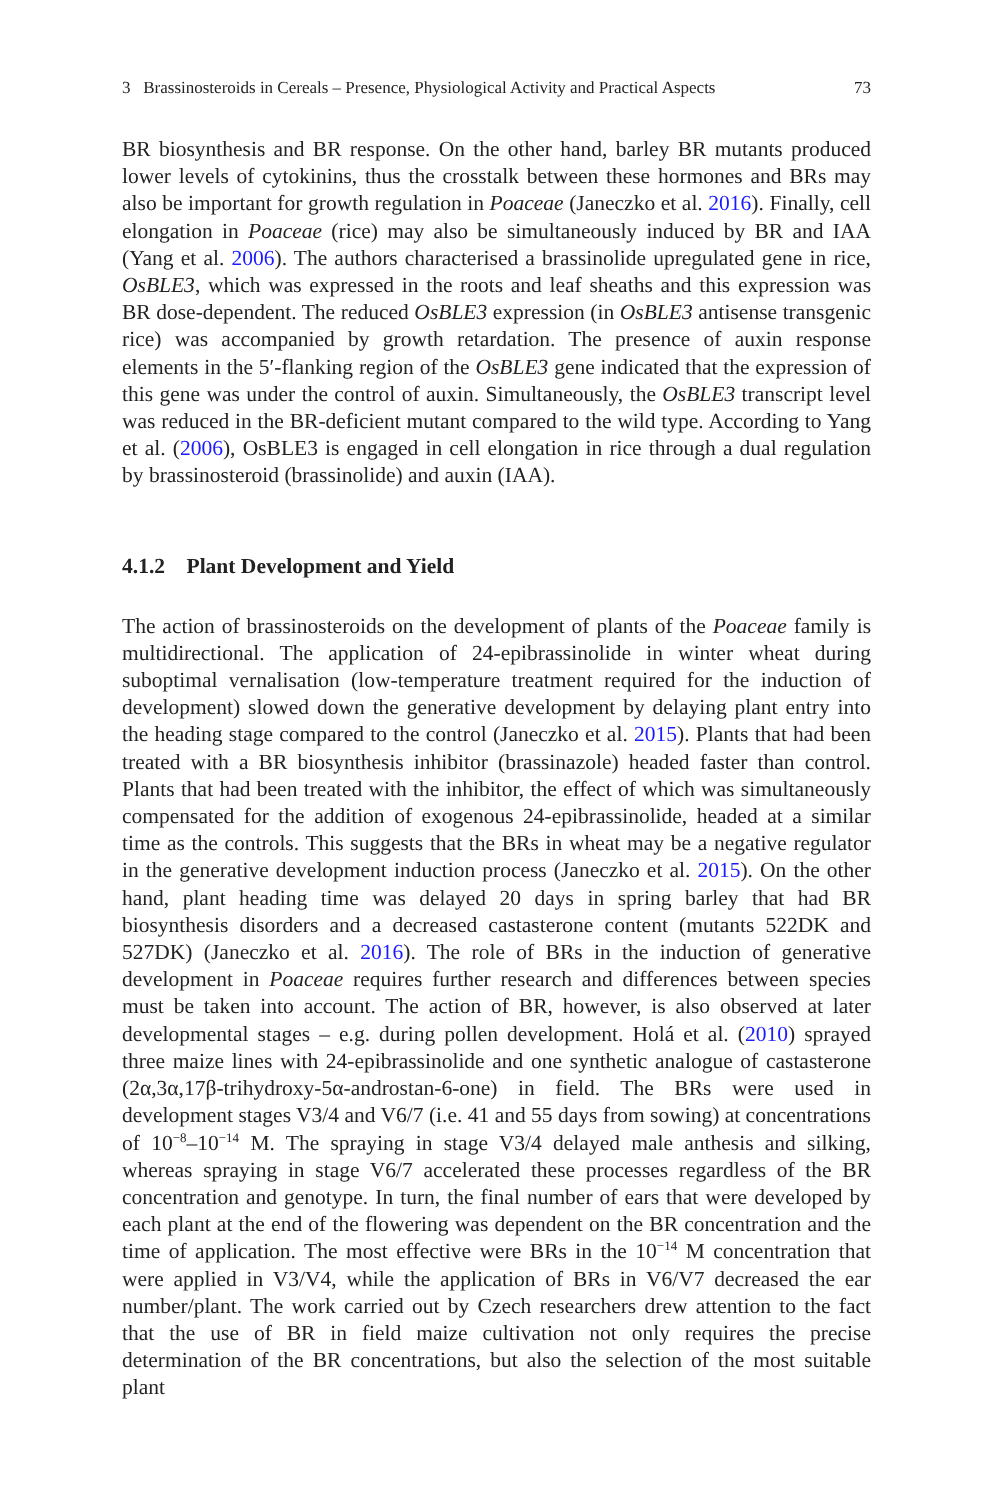3 Brassinosteroids in Cereals – Presence, Physiological Activity and Practical Aspects 73
BR biosynthesis and BR response. On the other hand, barley BR mutants produced lower levels of cytokinins, thus the crosstalk between these hormones and BRs may also be important for growth regulation in Poaceae (Janeczko et al. 2016). Finally, cell elongation in Poaceae (rice) may also be simultaneously induced by BR and IAA (Yang et al. 2006). The authors characterised a brassinolide upregulated gene in rice, OsBLE3, which was expressed in the roots and leaf sheaths and this expression was BR dose-dependent. The reduced OsBLE3 expression (in OsBLE3 antisense transgenic rice) was accompanied by growth retardation. The presence of auxin response elements in the 5′-flanking region of the OsBLE3 gene indicated that the expression of this gene was under the control of auxin. Simultaneously, the OsBLE3 transcript level was reduced in the BR-deficient mutant compared to the wild type. According to Yang et al. (2006), OsBLE3 is engaged in cell elongation in rice through a dual regulation by brassinosteroid (brassinolide) and auxin (IAA).
4.1.2 Plant Development and Yield
The action of brassinosteroids on the development of plants of the Poaceae family is multidirectional. The application of 24-epibrassinolide in winter wheat during suboptimal vernalisation (low-temperature treatment required for the induction of development) slowed down the generative development by delaying plant entry into the heading stage compared to the control (Janeczko et al. 2015). Plants that had been treated with a BR biosynthesis inhibitor (brassinazole) headed faster than control. Plants that had been treated with the inhibitor, the effect of which was simultaneously compensated for the addition of exogenous 24-epibrassinolide, headed at a similar time as the controls. This suggests that the BRs in wheat may be a negative regulator in the generative development induction process (Janeczko et al. 2015). On the other hand, plant heading time was delayed 20 days in spring barley that had BR biosynthesis disorders and a decreased castasterone content (mutants 522DK and 527DK) (Janeczko et al. 2016). The role of BRs in the induction of generative development in Poaceae requires further research and differences between species must be taken into account. The action of BR, however, is also observed at later developmental stages – e.g. during pollen development. Holá et al. (2010) sprayed three maize lines with 24-epibrassinolide and one synthetic analogue of castasterone (2α,3α,17β-trihydroxy-5α-androstan-6-one) in field. The BRs were used in development stages V3/4 and V6/7 (i.e. 41 and 55 days from sowing) at concentrations of 10<sup>−8</sup>–10<sup>−14</sup> M. The spraying in stage V3/4 delayed male anthesis and silking, whereas spraying in stage V6/7 accelerated these processes regardless of the BR concentration and genotype. In turn, the final number of ears that were developed by each plant at the end of the flowering was dependent on the BR concentration and the time of application. The most effective were BRs in the 10<sup>−14</sup> M concentration that were applied in V3/V4, while the application of BRs in V6/V7 decreased the ear number/plant. The work carried out by Czech researchers drew attention to the fact that the use of BR in field maize cultivation not only requires the precise determination of the BR concentrations, but also the selection of the most suitable plant